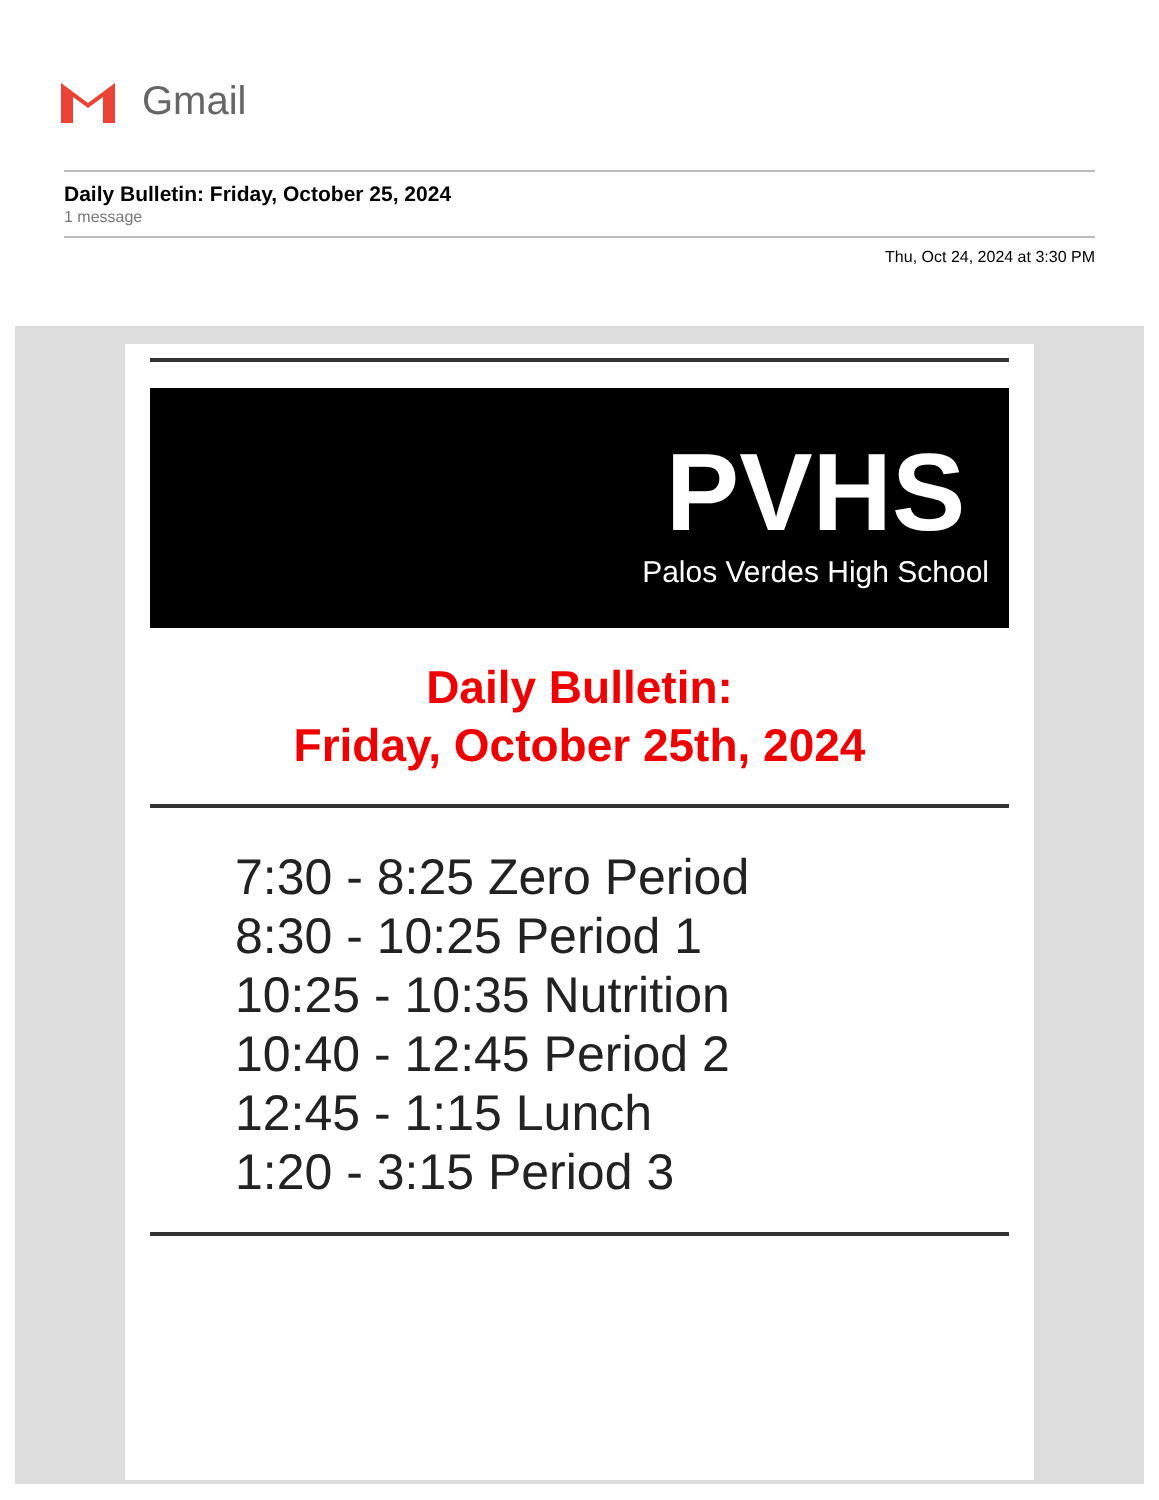Gmail
Daily Bulletin: Friday, October 25, 2024
1 message
Thu, Oct 24, 2024 at 3:30 PM
PVHS
Palos Verdes High School
Daily Bulletin:
Friday, October 25th, 2024
7:30 - 8:25 Zero Period
8:30 - 10:25 Period 1
10:25 - 10:35 Nutrition
10:40 - 12:45 Period 2
12:45 - 1:15 Lunch
1:20 - 3:15 Period 3